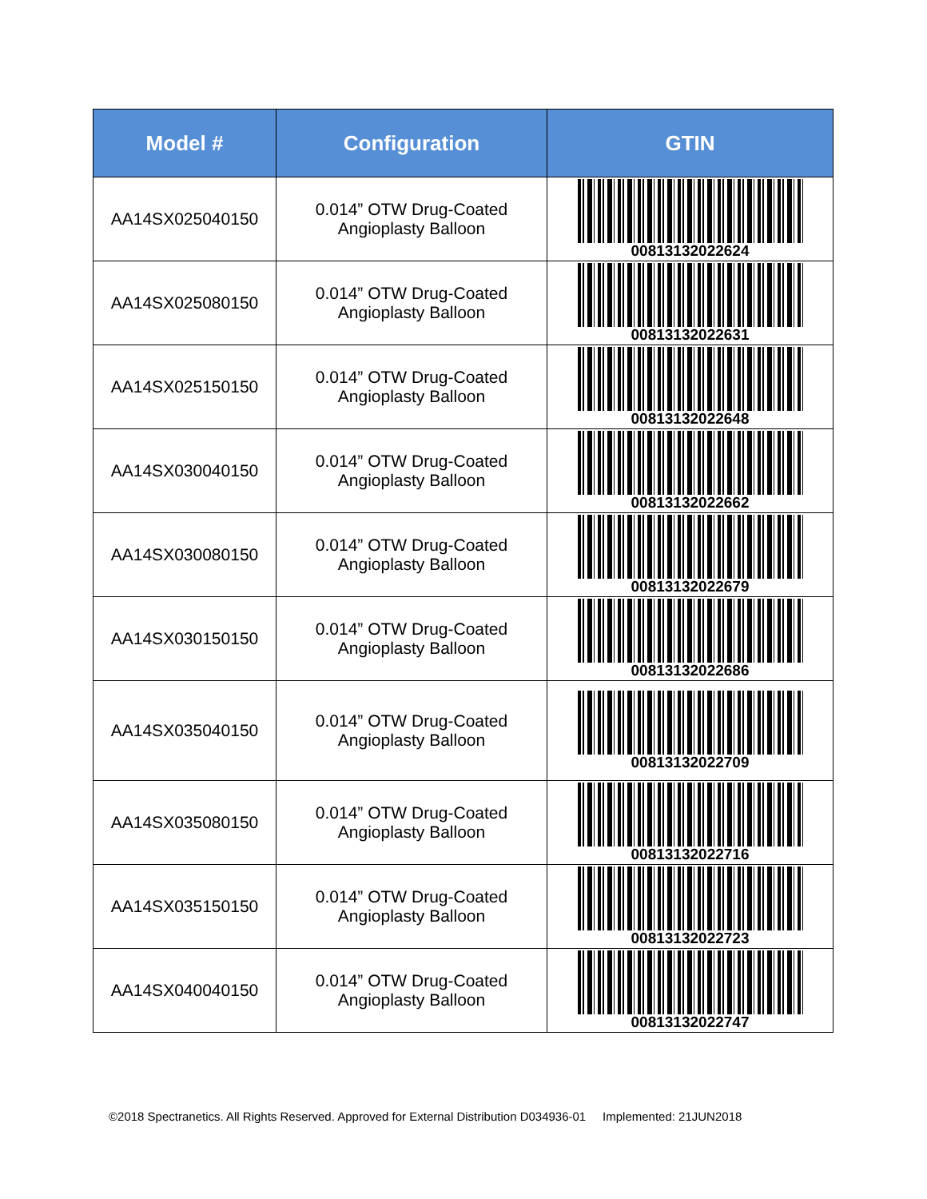| Model # | Configuration | GTIN |
| --- | --- | --- |
| AA14SX025040150 | 0.014” OTW Drug-Coated Angioplasty Balloon | 00813132022624 |
| AA14SX025080150 | 0.014” OTW Drug-Coated Angioplasty Balloon | 00813132022631 |
| AA14SX025150150 | 0.014” OTW Drug-Coated Angioplasty Balloon | 00813132022648 |
| AA14SX030040150 | 0.014” OTW Drug-Coated Angioplasty Balloon | 00813132022662 |
| AA14SX030080150 | 0.014” OTW Drug-Coated Angioplasty Balloon | 00813132022679 |
| AA14SX030150150 | 0.014” OTW Drug-Coated Angioplasty Balloon | 00813132022686 |
| AA14SX035040150 | 0.014” OTW Drug-Coated Angioplasty Balloon | 00813132022709 |
| AA14SX035080150 | 0.014” OTW Drug-Coated Angioplasty Balloon | 00813132022716 |
| AA14SX035150150 | 0.014” OTW Drug-Coated Angioplasty Balloon | 00813132022723 |
| AA14SX040040150 | 0.014” OTW Drug-Coated Angioplasty Balloon | 00813132022747 |
©2018 Spectranetics. All Rights Reserved. Approved for External Distribution D034936-01 Implemented: 21JUN2018